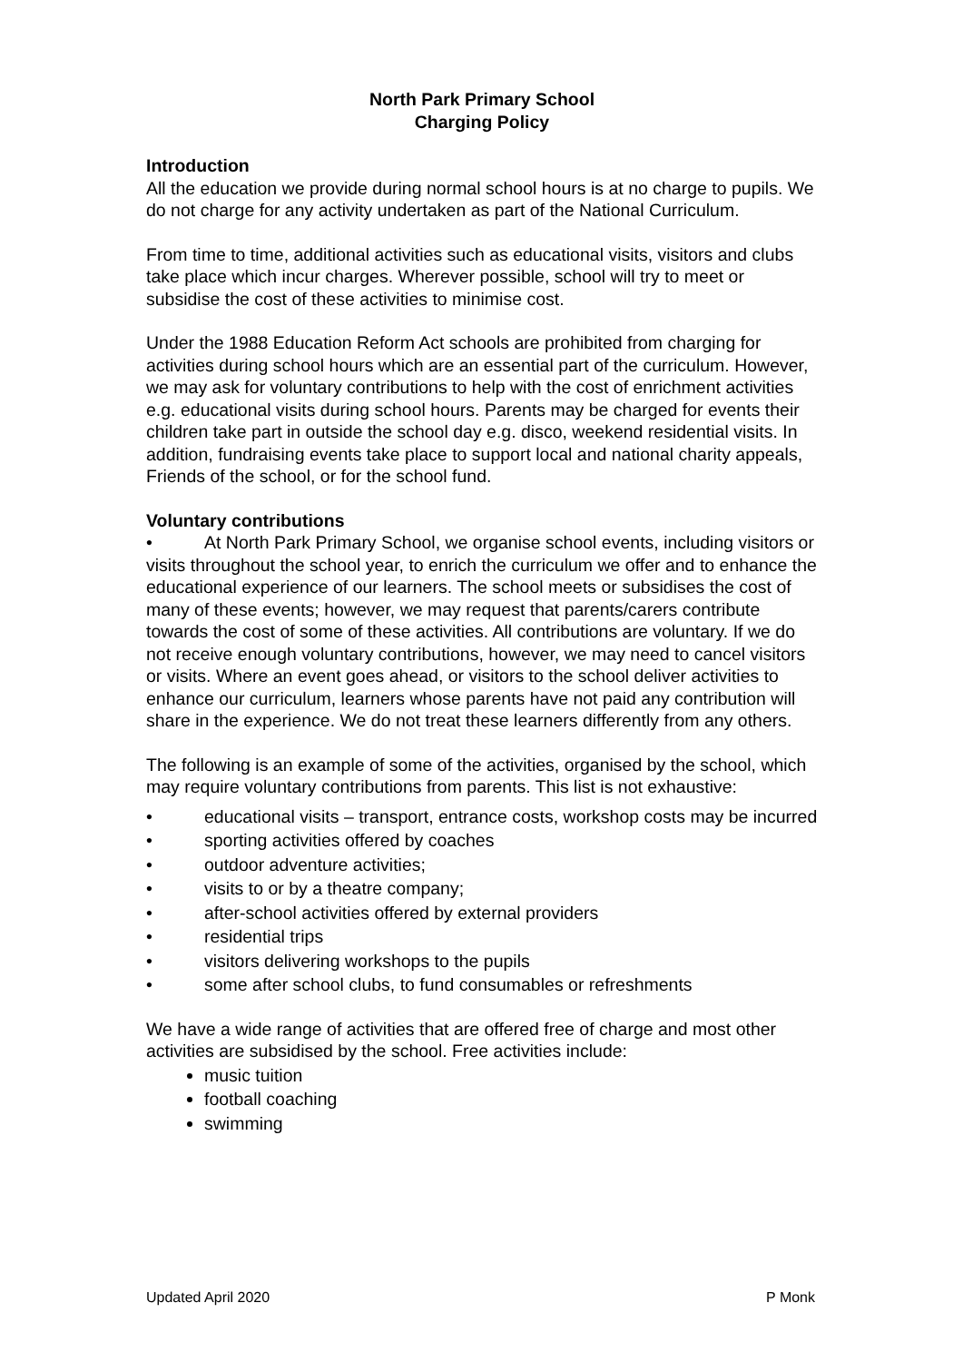North Park Primary School
Charging Policy
Introduction
All the education we provide during normal school hours is at no charge to pupils. We do not charge for any activity undertaken as part of the National Curriculum.
From time to time, additional activities such as educational visits, visitors and clubs take place which incur charges. Wherever possible, school will try to meet or subsidise the cost of these activities to minimise cost.
Under the 1988 Education Reform Act schools are prohibited from charging for activities during school hours which are an essential part of the curriculum. However, we may ask for voluntary contributions to help with the cost of enrichment activities e.g. educational visits during school hours. Parents may be charged for events their children take part in outside the school day e.g. disco, weekend residential visits. In addition, fundraising events take place to support local and national charity appeals, Friends of the school, or for the school fund.
Voluntary contributions
• At North Park Primary School, we organise school events, including visitors or visits throughout the school year, to enrich the curriculum we offer and to enhance the educational experience of our learners. The school meets or subsidises the cost of many of these events; however, we may request that parents/carers contribute towards the cost of some of these activities. All contributions are voluntary. If we do not receive enough voluntary contributions, however, we may need to cancel visitors or visits. Where an event goes ahead, or visitors to the school deliver activities to enhance our curriculum, learners whose parents have not paid any contribution will share in the experience. We do not treat these learners differently from any others.
The following is an example of some of the activities, organised by the school, which may require voluntary contributions from parents. This list is not exhaustive:
• educational visits – transport, entrance costs, workshop costs may be incurred
• sporting activities offered by coaches
• outdoor adventure activities;
• visits to or by a theatre company;
• after-school activities offered by external providers
• residential trips
• visitors delivering workshops to the pupils
• some after school clubs, to fund consumables or refreshments
We have a wide range of activities that are offered free of charge and most other activities are subsidised by the school. Free activities include:
music tuition
football coaching
swimming
Updated April 2020 P Monk